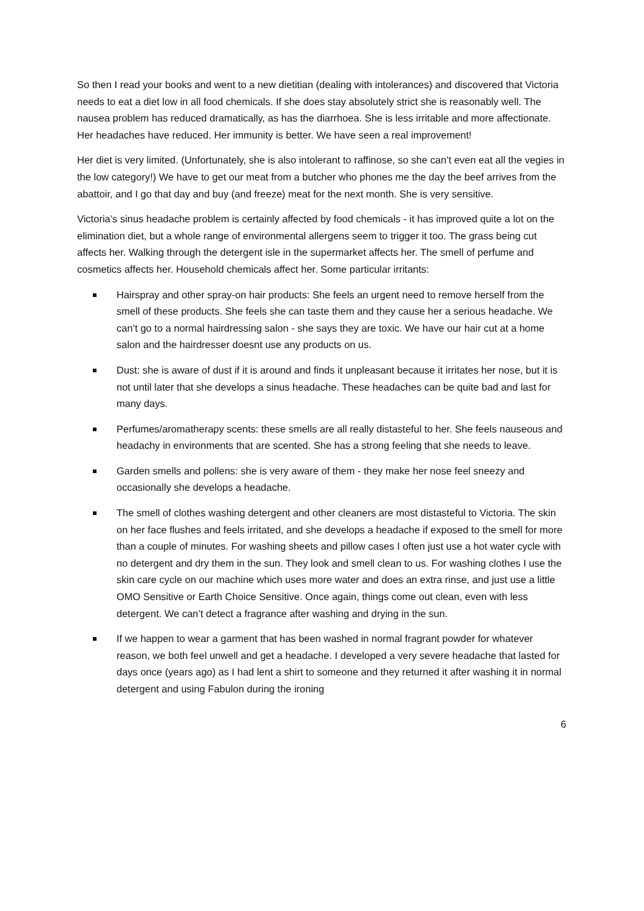So then I read your books and went to a new dietitian (dealing with intolerances) and discovered that Victoria needs to eat a diet low in all food chemicals. If she does stay absolutely strict she is reasonably well. The nausea problem has reduced dramatically, as has the diarrhoea. She is less irritable and more affectionate. Her headaches have reduced. Her immunity is better. We have seen a real improvement!
Her diet is very limited. (Unfortunately, she is also intolerant to raffinose, so she can’t even eat all the vegies in the low category!) We have to get our meat from a butcher who phones me the day the beef arrives from the abattoir, and I go that day and buy (and freeze) meat for the next month. She is very sensitive.
Victoria’s sinus headache problem is certainly affected by food chemicals - it has improved quite a lot on the elimination diet, but a whole range of environmental allergens seem to trigger it too. The grass being cut affects her. Walking through the detergent isle in the supermarket affects her. The smell of perfume and cosmetics affects her. Household chemicals affect her. Some particular irritants:
Hairspray and other spray-on hair products: She feels an urgent need to remove herself from the smell of these products. She feels she can taste them and they cause her a serious headache. We can’t go to a normal hairdressing salon - she says they are toxic. We have our hair cut at a home salon and the hairdresser doesnt use any products on us.
Dust: she is aware of dust if it is around and finds it unpleasant because it irritates her nose, but it is not until later that she develops a sinus headache. These headaches can be quite bad and last for many days.
Perfumes/aromatherapy scents: these smells are all really distasteful to her. She feels nauseous and headachy in environments that are scented. She has a strong feeling that she needs to leave.
Garden smells and pollens: she is very aware of them - they make her nose feel sneezy and occasionally she develops a headache.
The smell of clothes washing detergent and other cleaners are most distasteful to Victoria. The skin on her face flushes and feels irritated, and she develops a headache if exposed to the smell for more than a couple of minutes. For washing sheets and pillow cases I often just use a hot water cycle with no detergent and dry them in the sun. They look and smell clean to us. For washing clothes I use the skin care cycle on our machine which uses more water and does an extra rinse, and just use a little OMO Sensitive or Earth Choice Sensitive. Once again, things come out clean, even with less detergent. We can’t detect a fragrance after washing and drying in the sun.
If we happen to wear a garment that has been washed in normal fragrant powder for whatever reason, we both feel unwell and get a headache. I developed a very severe headache that lasted for days once (years ago) as I had lent a shirt to someone and they returned it after washing it in normal detergent and using Fabulon during the ironing
6